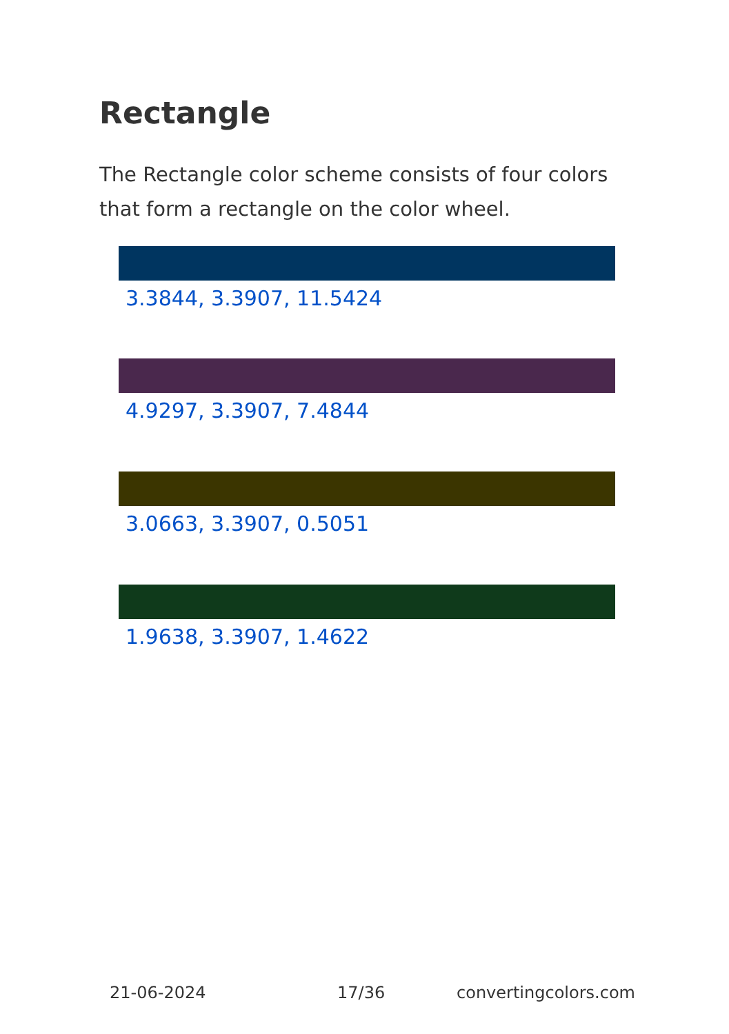Rectangle
The Rectangle color scheme consists of four colors that form a rectangle on the color wheel.
3.3844, 3.3907, 11.5424
4.9297, 3.3907, 7.4844
3.0663, 3.3907, 0.5051
1.9638, 3.3907, 1.4622
21-06-2024 17/36 convertingcolors.com